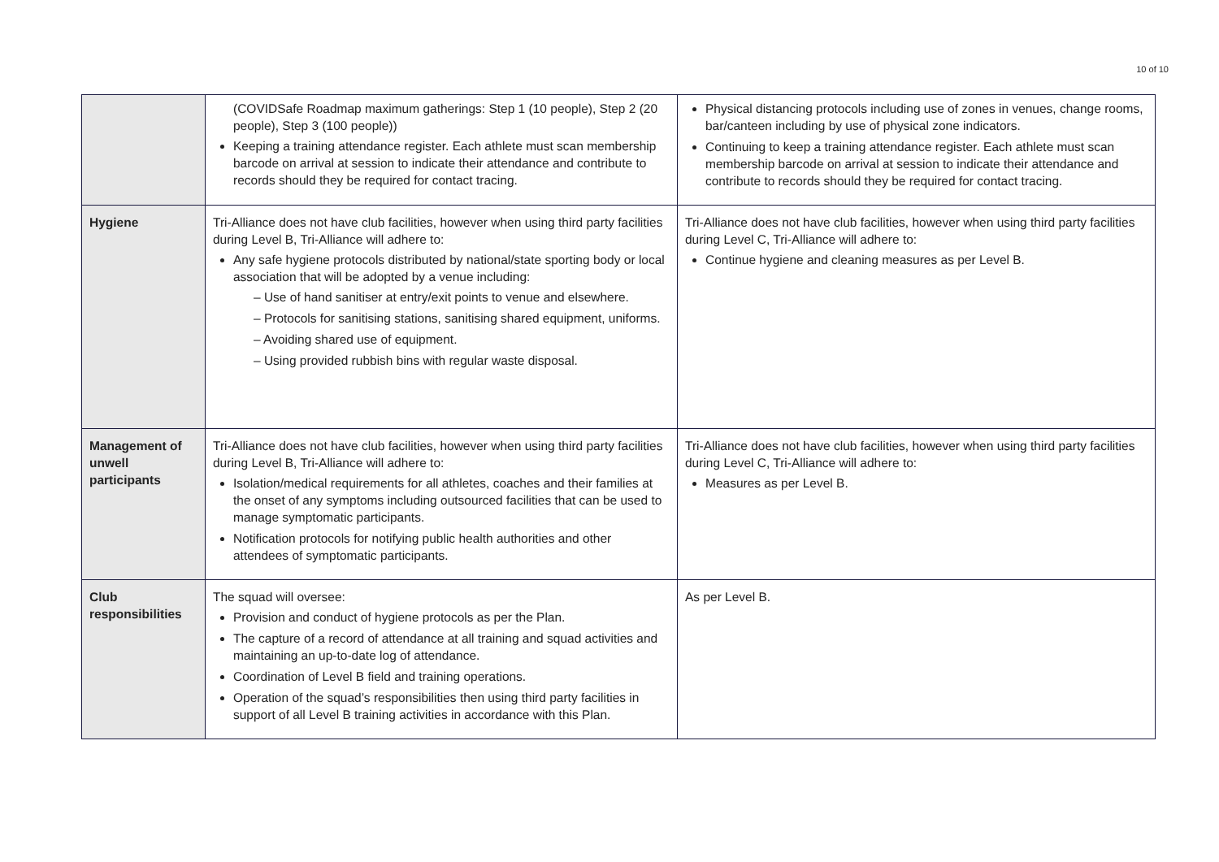10 of 10
| | (COVIDSafe Roadmap maximum gatherings: Step 1 (10 people), Step 2 (20 people), Step 3 (100 people)) Keeping a training attendance register. Each athlete must scan membership barcode on arrival at session to indicate their attendance and contribute to records should they be required for contact tracing. | Physical distancing protocols including use of zones in venues, change rooms, bar/canteen including by use of physical zone indicators. Continuing to keep a training attendance register. Each athlete must scan membership barcode on arrival at session to indicate their attendance and contribute to records should they be required for contact tracing. |
| Hygiene | Tri-Alliance does not have club facilities, however when using third party facilities during Level B, Tri-Alliance will adhere to: Any safe hygiene protocols distributed by national/state sporting body or local association that will be adopted by a venue including: – Use of hand sanitiser at entry/exit points to venue and elsewhere. – Protocols for sanitising stations, sanitising shared equipment, uniforms. – Avoiding shared use of equipment. – Using provided rubbish bins with regular waste disposal. | Tri-Alliance does not have club facilities, however when using third party facilities during Level C, Tri-Alliance will adhere to: Continue hygiene and cleaning measures as per Level B. |
| Management of unwell participants | Tri-Alliance does not have club facilities, however when using third party facilities during Level B, Tri-Alliance will adhere to: Isolation/medical requirements for all athletes, coaches and their families at the onset of any symptoms including outsourced facilities that can be used to manage symptomatic participants. Notification protocols for notifying public health authorities and other attendees of symptomatic participants. | Tri-Alliance does not have club facilities, however when using third party facilities during Level C, Tri-Alliance will adhere to: Measures as per Level B. |
| Club responsibilities | The squad will oversee: Provision and conduct of hygiene protocols as per the Plan. The capture of a record of attendance at all training and squad activities and maintaining an up-to-date log of attendance. Coordination of Level B field and training operations. Operation of the squad’s responsibilities then using third party facilities in support of all Level B training activities in accordance with this Plan. | As per Level B. |